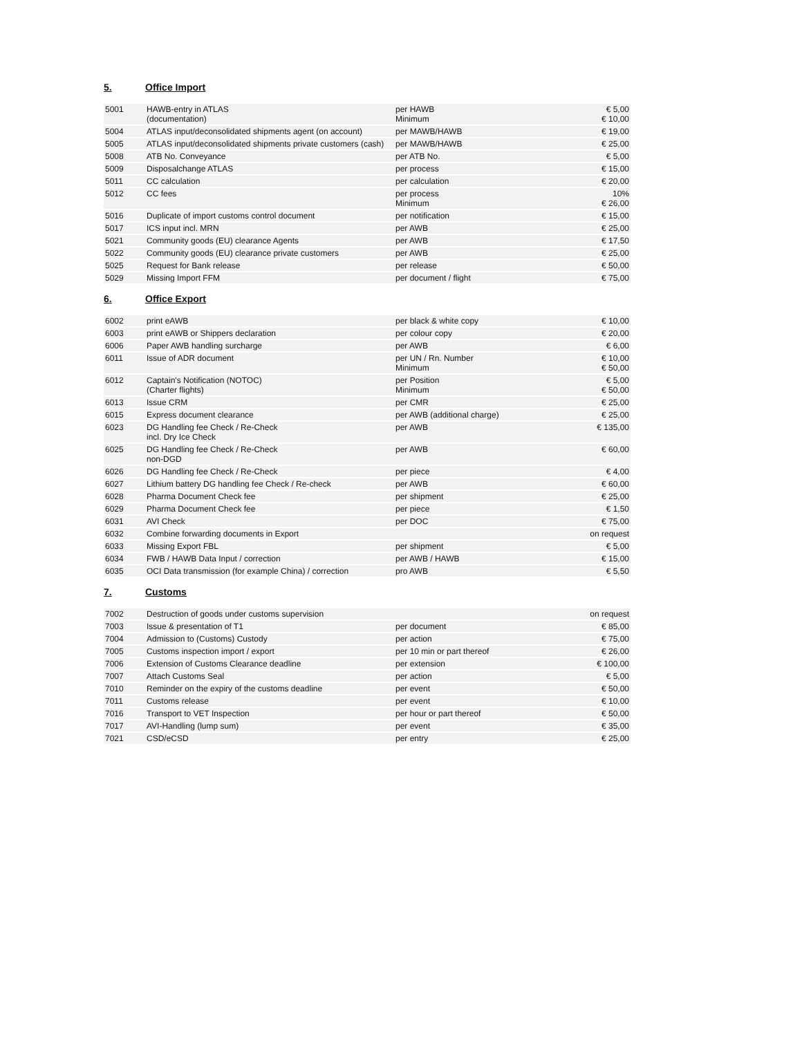5. Office Import
| 5001 | HAWB-entry in ATLAS (documentation) | per HAWB Minimum | € 5,00 € 10,00 |
| 5004 | ATLAS input/deconsolidated shipments agent (on account) | per MAWB/HAWB | € 19,00 |
| 5005 | ATLAS input/deconsolidated shipments private customers (cash) | per MAWB/HAWB | € 25,00 |
| 5008 | ATB No. Conveyance | per ATB No. | € 5,00 |
| 5009 | Disposalchange ATLAS | per process | € 15,00 |
| 5011 | CC calculation | per calculation | € 20,00 |
| 5012 | CC fees | per process Minimum | 10% € 26,00 |
| 5016 | Duplicate of import customs control document | per notification | € 15,00 |
| 5017 | ICS input incl. MRN | per AWB | € 25,00 |
| 5021 | Community goods (EU) clearance Agents | per AWB | € 17,50 |
| 5022 | Community goods (EU) clearance private customers | per AWB | € 25,00 |
| 5025 | Request for Bank release | per release | € 50,00 |
| 5029 | Missing Import FFM | per document / flight | € 75,00 |
6. Office Export
| 6002 | print eAWB | per black & white copy | € 10,00 |
| 6003 | print eAWB or Shippers declaration | per colour copy | € 20,00 |
| 6006 | Paper AWB handling surcharge | per AWB | € 6,00 |
| 6011 | Issue of ADR document | per UN / Rn. Number Minimum | € 10,00 € 50,00 |
| 6012 | Captain's Notification (NOTOC) (Charter flights) | per Position Minimum | € 5,00 € 50,00 |
| 6013 | Issue CRM | per CMR | € 25,00 |
| 6015 | Express document clearance | per AWB (additional charge) | € 25,00 |
| 6023 | DG Handling fee Check / Re-Check incl. Dry Ice Check | per AWB | € 135,00 |
| 6025 | DG Handling fee Check / Re-Check non-DGD | per AWB | € 60,00 |
| 6026 | DG Handling fee Check / Re-Check | per piece | € 4,00 |
| 6027 | Lithium battery DG handling fee Check / Re-check | per AWB | € 60,00 |
| 6028 | Pharma Document Check fee | per shipment | € 25,00 |
| 6029 | Pharma Document Check fee | per piece | € 1,50 |
| 6031 | AVI Check | per DOC | € 75,00 |
| 6032 | Combine forwarding documents in Export | | on request |
| 6033 | Missing Export FBL | per shipment | € 5,00 |
| 6034 | FWB / HAWB Data Input / correction | per AWB / HAWB | € 15,00 |
| 6035 | OCI Data transmission (for example China) / correction | pro AWB | € 5,50 |
7. Customs
| 7002 | Destruction of goods under customs supervision | | on request |
| 7003 | Issue & presentation of T1 | per document | € 85,00 |
| 7004 | Admission to (Customs) Custody | per action | € 75,00 |
| 7005 | Customs inspection import / export | per 10 min or part thereof | € 26,00 |
| 7006 | Extension of Customs Clearance deadline | per extension | € 100,00 |
| 7007 | Attach Customs Seal | per action | € 5,00 |
| 7010 | Reminder on the expiry of the customs deadline | per event | € 50,00 |
| 7011 | Customs release | per event | € 10,00 |
| 7016 | Transport to VET Inspection | per hour or part thereof | € 50,00 |
| 7017 | AVI-Handling (lump sum) | per event | € 35,00 |
| 7021 | CSD/eCSD | per entry | € 25,00 |